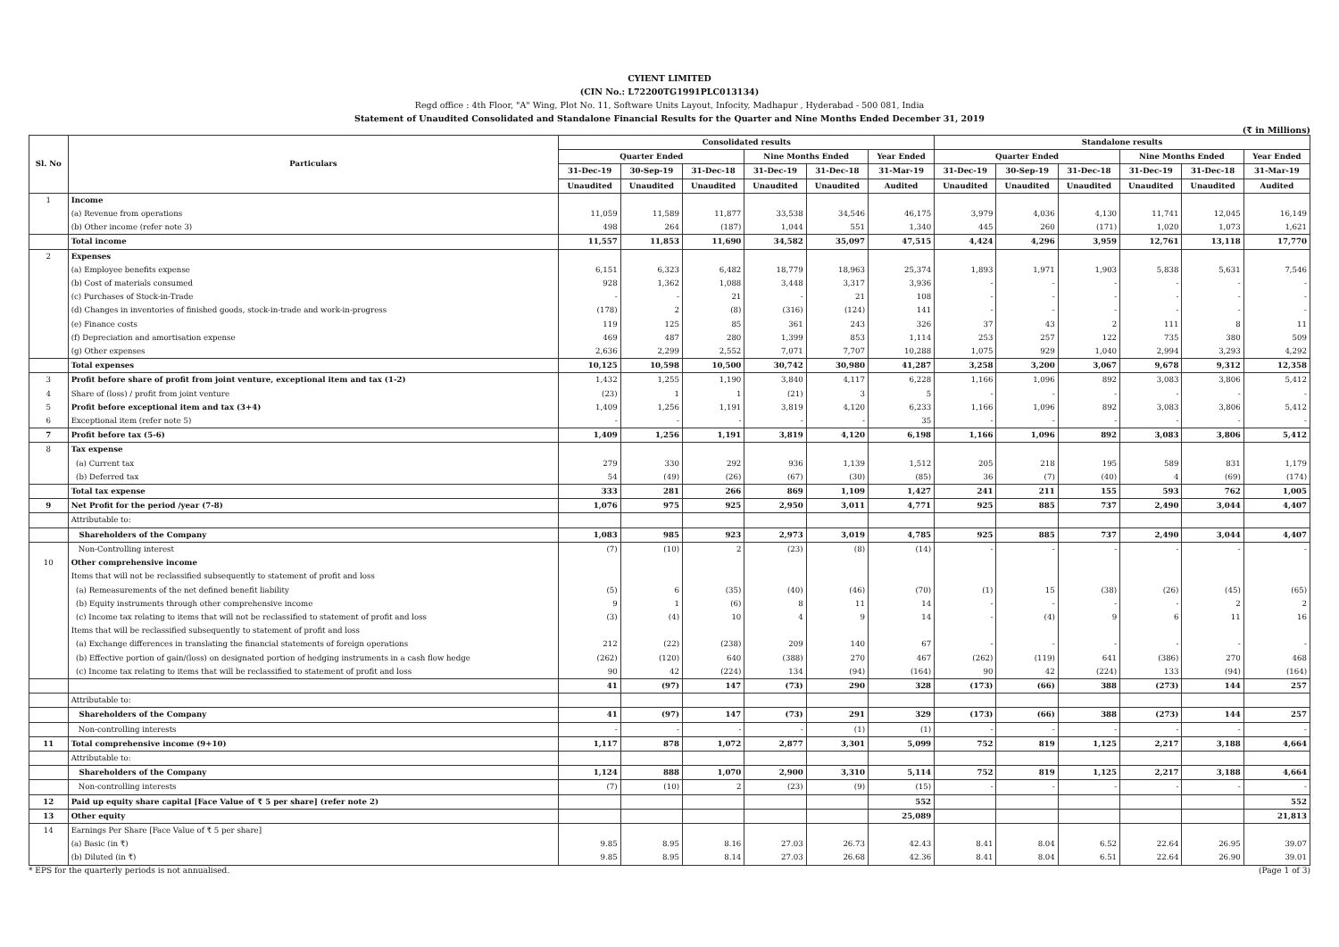CYIENT LIMITED
(CIN No.: L72200TG1991PLC013134)
Regd office : 4th Floor, "A" Wing, Plot No. 11, Software Units Layout, Infocity, Madhapur , Hyderabad - 500 081, India
Statement of Unaudited Consolidated and Standalone Financial Results for the Quarter and Nine Months Ended December 31, 2019
(₹ in Millions)
| Sl. No | Particulars | Consolidated results | | | | | | Standalone results | | | | | |
| --- | --- | --- | --- | --- | --- | --- | --- | --- | --- | --- | --- | --- | --- |
| | | Quarter Ended | | | Nine Months Ended | | Year Ended | Quarter Ended | | | Nine Months Ended | | Year Ended |
| | | 31-Dec-19 | 30-Sep-19 | 31-Dec-18 | 31-Dec-19 | 31-Dec-18 | 31-Mar-19 | 31-Dec-19 | 30-Sep-19 | 31-Dec-18 | 31-Dec-19 | 31-Dec-18 | 31-Mar-19 |
| | | Unaudited | Unaudited | Unaudited | Unaudited | Unaudited | Audited | Unaudited | Unaudited | Unaudited | Unaudited | Unaudited | Audited |
| 1 | Income | | | | | | | | | | | | |
| | (a) Revenue from operations | 11,059 | 11,589 | 11,877 | 33,538 | 34,546 | 46,175 | 3,979 | 4,036 | 4,130 | 11,741 | 12,045 | 16,149 |
| | (b) Other income (refer note 3) | 498 | 264 | (187) | 1,044 | 551 | 1,340 | 445 | 260 | (171) | 1,020 | 1,073 | 1,621 |
| | Total income | 11,557 | 11,853 | 11,690 | 34,582 | 35,097 | 47,515 | 4,424 | 4,296 | 3,959 | 12,761 | 13,118 | 17,770 |
| 2 | Expenses | | | | | | | | | | | | |
| | (a) Employee benefits expense | 6,151 | 6,323 | 6,482 | 18,779 | 18,963 | 25,374 | 1,893 | 1,971 | 1,903 | 5,838 | 5,631 | 7,546 |
| | (b) Cost of materials consumed | 928 | 1,362 | 1,088 | 3,448 | 3,317 | 3,936 | - | - | - | - | - | - |
| | (c) Purchases of Stock-in-Trade | - | - | 21 | - | 21 | 108 | - | - | - | - | - | - |
| | (d) Changes in inventories of finished goods, stock-in-trade and work-in-progress | (178) | 2 | (8) | (316) | (124) | 141 | - | - | - | - | - | - |
| | (e) Finance costs | 119 | 125 | 85 | 361 | 243 | 326 | 37 | 43 | 2 | 111 | 8 | 11 |
| | (f) Depreciation and amortisation expense | 469 | 487 | 280 | 1,399 | 853 | 1,114 | 253 | 257 | 122 | 735 | 380 | 509 |
| | (g) Other expenses | 2,636 | 2,299 | 2,552 | 7,071 | 7,707 | 10,288 | 1,075 | 929 | 1,040 | 2,994 | 3,293 | 4,292 |
| | Total expenses | 10,125 | 10,598 | 10,500 | 30,742 | 30,980 | 41,287 | 3,258 | 3,200 | 3,067 | 9,678 | 9,312 | 12,358 |
| 3 | Profit before share of profit from joint venture, exceptional item and tax (1-2) | 1,432 | 1,255 | 1,190 | 3,840 | 4,117 | 6,228 | 1,166 | 1,096 | 892 | 3,083 | 3,806 | 5,412 |
| 4 | Share of (loss) / profit from joint venture | (23) | 1 | 1 | (21) | 3 | 5 | - | - | - | - | - | - |
| 5 | Profit before exceptional item and tax (3+4) | 1,409 | 1,256 | 1,191 | 3,819 | 4,120 | 6,233 | 1,166 | 1,096 | 892 | 3,083 | 3,806 | 5,412 |
| 6 | Exceptional item (refer note 5) | - | - | - | - | - | 35 | - | - | - | - | - | - |
| 7 | Profit before tax (5-6) | 1,409 | 1,256 | 1,191 | 3,819 | 4,120 | 6,198 | 1,166 | 1,096 | 892 | 3,083 | 3,806 | 5,412 |
| 8 | Tax expense | | | | | | | | | | | | |
| | (a) Current tax | 279 | 330 | 292 | 936 | 1,139 | 1,512 | 205 | 218 | 195 | 589 | 831 | 1,179 |
| | (b) Deferred tax | 54 | (49) | (26) | (67) | (30) | (85) | 36 | (7) | (40) | 4 | (69) | (174) |
| | Total tax expense | 333 | 281 | 266 | 869 | 1,109 | 1,427 | 241 | 211 | 155 | 593 | 762 | 1,005 |
| 9 | Net Profit for the period /year (7-8) | 1,076 | 975 | 925 | 2,950 | 3,011 | 4,771 | 925 | 885 | 737 | 2,490 | 3,044 | 4,407 |
| | Attributable to: | | | | | | | | | | | | |
| | Shareholders of the Company | 1,083 | 985 | 923 | 2,973 | 3,019 | 4,785 | 925 | 885 | 737 | 2,490 | 3,044 | 4,407 |
| | Non-Controlling interest | (7) | (10) | 2 | (23) | (8) | (14) | - | - | - | - | - | - |
| 10 | Other comprehensive income | | | | | | | | | | | | |
| | Items that will not be reclassified subsequently to statement of profit and loss | | | | | | | | | | | | |
| | (a) Remeasurements of the net defined benefit liability | (5) | 6 | (35) | (40) | (46) | (70) | (1) | 15 | (38) | (26) | (45) | (65) |
| | (b) Equity instruments through other comprehensive income | 9 | 1 | (6) | 8 | 11 | 14 | - | - | - | - | 2 | 2 |
| | (c) Income tax relating to items that will not be reclassified to statement of profit and loss | (3) | (4) | 10 | 4 | 9 | 14 | - | (4) | 9 | 6 | 11 | 16 |
| | Items that will be reclassified subsequently to statement of profit and loss | | | | | | | | | | | | |
| | (a) Exchange differences in translating the financial statements of foreign operations | 212 | (22) | (238) | 209 | 140 | 67 | - | - | - | - | - | - |
| | (b) Effective portion of gain/(loss) on designated portion of hedging instruments in a cash flow hedge | (262) | (120) | 640 | (388) | 270 | 467 | (262) | (119) | 641 | (386) | 270 | 468 |
| | (c) Income tax relating to items that will be reclassified to statement of profit and loss | 90 | 42 | (224) | 134 | (94) | (164) | 90 | 42 | (224) | 133 | (94) | (164) |
| | | 41 | (97) | 147 | (73) | 290 | 328 | (173) | (66) | 388 | (273) | 144 | 257 |
| | Attributable to: | | | | | | | | | | | | |
| | Shareholders of the Company | 41 | (97) | 147 | (73) | 291 | 329 | (173) | (66) | 388 | (273) | 144 | 257 |
| | Non-controlling interests | - | - | - | - | (1) | (1) | - | - | - | - | - | - |
| 11 | Total comprehensive income (9+10) | 1,117 | 878 | 1,072 | 2,877 | 3,301 | 5,099 | 752 | 819 | 1,125 | 2,217 | 3,188 | 4,664 |
| | Attributable to: | | | | | | | | | | | | |
| | Shareholders of the Company | 1,124 | 888 | 1,070 | 2,900 | 3,310 | 5,114 | 752 | 819 | 1,125 | 2,217 | 3,188 | 4,664 |
| | Non-controlling interests | (7) | (10) | 2 | (23) | (9) | (15) | - | - | - | - | - | - |
| 12 | Paid up equity share capital [Face Value of ₹ 5 per share] (refer note 2) | | | | | | 552 | | | | | | 552 |
| 13 | Other equity | | | | | | 25,089 | | | | | | 21,813 |
| 14 | Earnings Per Share [Face Value of ₹ 5 per share] | | | | | | | | | | | | |
| | (a) Basic (in ₹) | 9.85 | 8.95 | 8.16 | 27.03 | 26.73 | 42.43 | 8.41 | 8.04 | 6.52 | 22.64 | 26.95 | 39.07 |
| | (b) Diluted (in ₹) | 9.85 | 8.95 | 8.14 | 27.03 | 26.68 | 42.36 | 8.41 | 8.04 | 6.51 | 22.64 | 26.90 | 39.01 |
* EPS for the quarterly periods is not annualised. (Page 1 of 3)